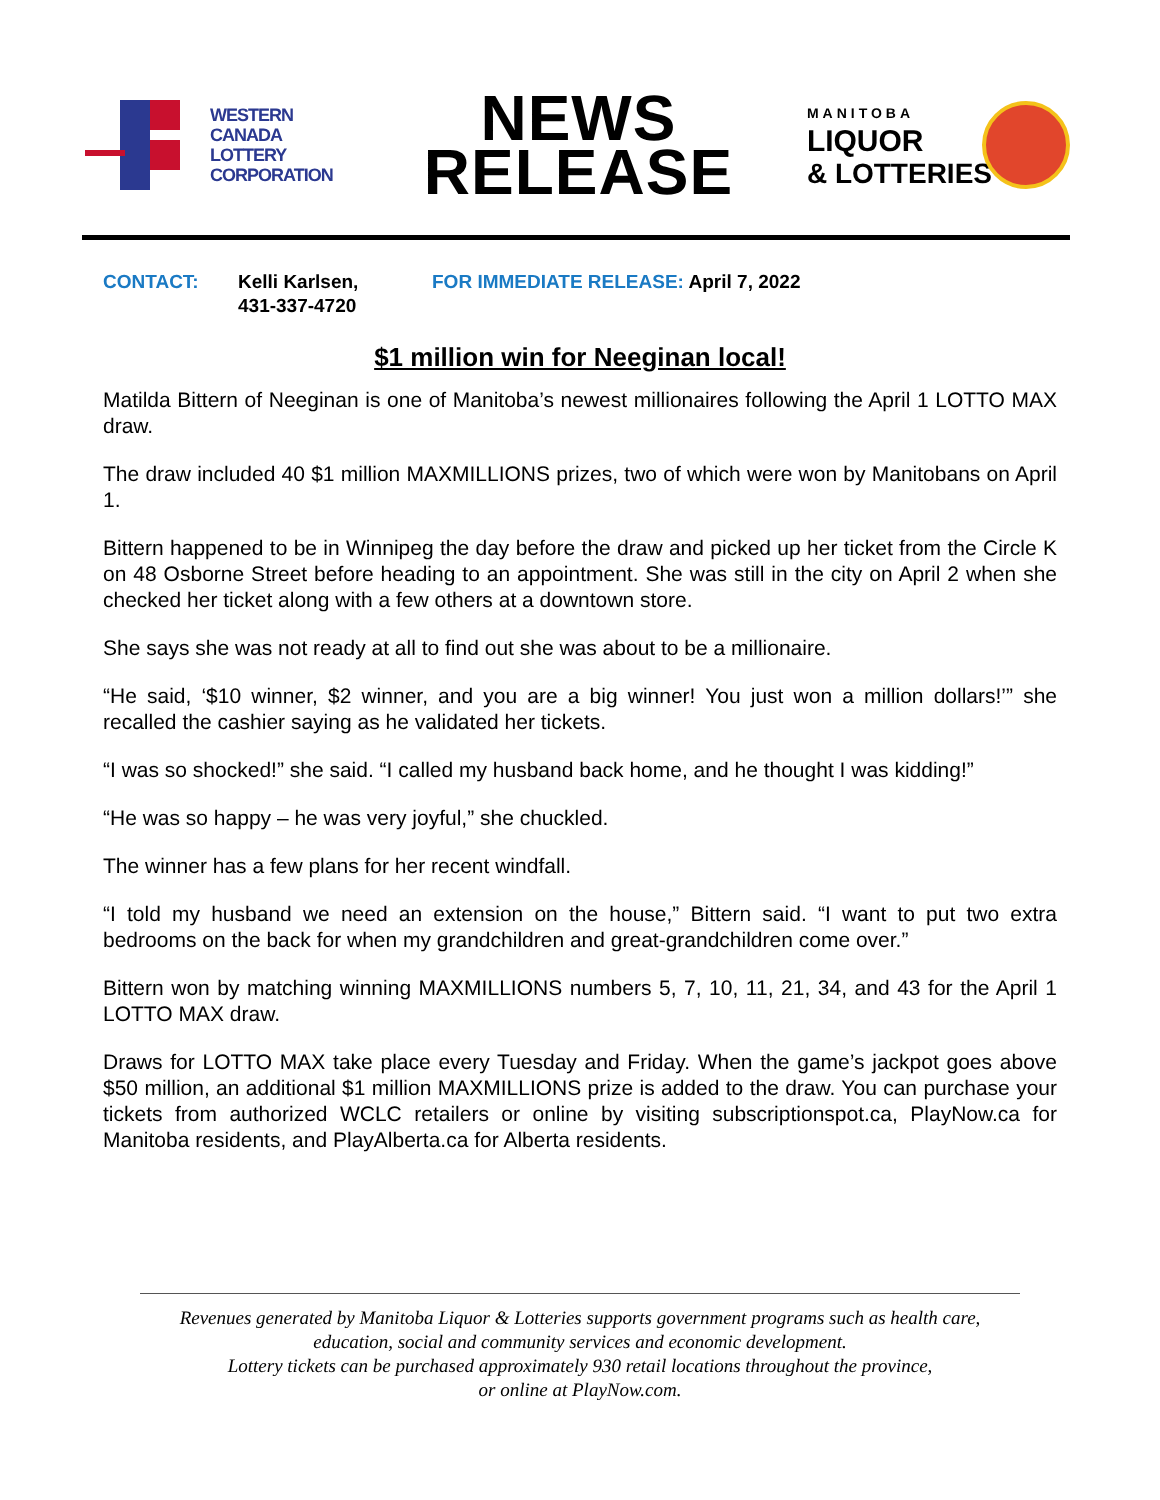WESTERN
CANADA
LOTTERY
CORPORATION
NEWS
RELEASE
MANITOBA
LIQUOR
& LOTTERIES
CONTACT: Kelli Karlsen,
431-337-4720
FOR IMMEDIATE RELEASE: April 7, 2022
$1 million win for Neeginan local!
Matilda Bittern of Neeginan is one of Manitoba’s newest millionaires following the April 1 LOTTO MAX draw.
The draw included 40 $1 million MAXMILLIONS prizes, two of which were won by Manitobans on April 1.
Bittern happened to be in Winnipeg the day before the draw and picked up her ticket from the Circle K on 48 Osborne Street before heading to an appointment. She was still in the city on April 2 when she checked her ticket along with a few others at a downtown store.
She says she was not ready at all to find out she was about to be a millionaire.
“He said, ‘$10 winner, $2 winner, and you are a big winner! You just won a million dollars!’” she recalled the cashier saying as he validated her tickets.
“I was so shocked!” she said. “I called my husband back home, and he thought I was kidding!”
“He was so happy – he was very joyful,” she chuckled.
The winner has a few plans for her recent windfall.
“I told my husband we need an extension on the house,” Bittern said. “I want to put two extra bedrooms on the back for when my grandchildren and great-grandchildren come over.”
Bittern won by matching winning MAXMILLIONS numbers 5, 7, 10, 11, 21, 34, and 43 for the April 1 LOTTO MAX draw.
Draws for LOTTO MAX take place every Tuesday and Friday. When the game’s jackpot goes above $50 million, an additional $1 million MAXMILLIONS prize is added to the draw. You can purchase your tickets from authorized WCLC retailers or online by visiting subscriptionspot.ca, PlayNow.ca for Manitoba residents, and PlayAlberta.ca for Alberta residents.
Revenues generated by Manitoba Liquor & Lotteries supports government programs such as health care,
education, social and community services and economic development.
Lottery tickets can be purchased approximately 930 retail locations throughout the province,
or online at PlayNow.com.